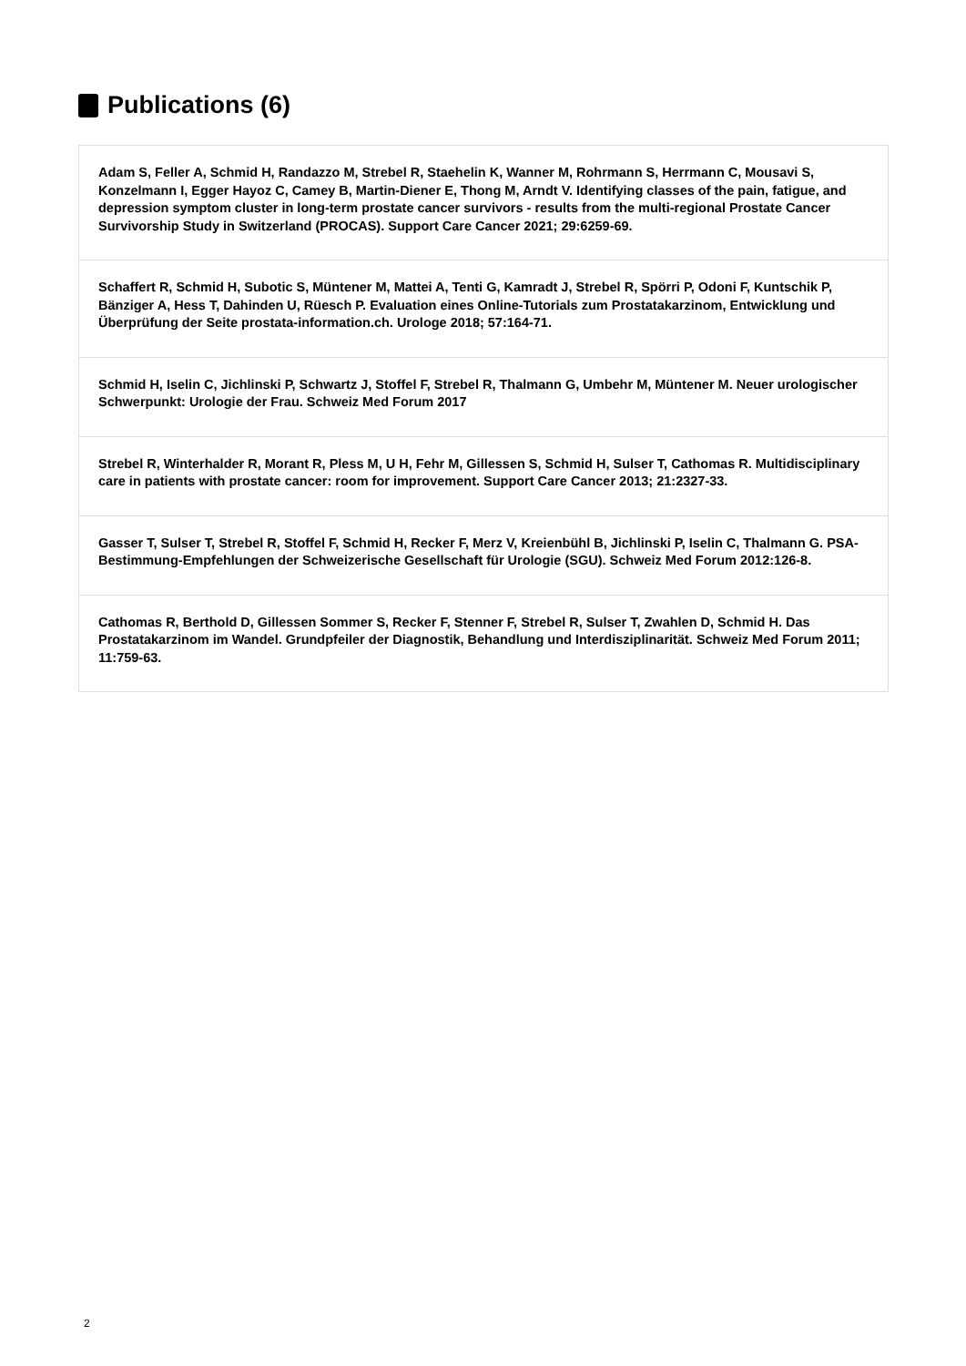Publications (6)
Adam S, Feller A, Schmid H, Randazzo M, Strebel R, Staehelin K, Wanner M, Rohrmann S, Herrmann C, Mousavi S, Konzelmann I, Egger Hayoz C, Camey B, Martin-Diener E, Thong M, Arndt V. Identifying classes of the pain, fatigue, and depression symptom cluster in long-term prostate cancer survivors - results from the multi-regional Prostate Cancer Survivorship Study in Switzerland (PROCAS). Support Care Cancer 2021; 29:6259-69.
Schaffert R, Schmid H, Subotic S, Müntener M, Mattei A, Tenti G, Kamradt J, Strebel R, Spörri P, Odoni F, Kuntschik P, Bänziger A, Hess T, Dahinden U, Rüesch P. Evaluation eines Online-Tutorials zum Prostatakarzinom, Entwicklung und Überprüfung der Seite prostata-information.ch. Urologe 2018; 57:164-71.
Schmid H, Iselin C, Jichlinski P, Schwartz J, Stoffel F, Strebel R, Thalmann G, Umbehr M, Müntener M. Neuer urologischer Schwerpunkt: Urologie der Frau. Schweiz Med Forum 2017
Strebel R, Winterhalder R, Morant R, Pless M, U H, Fehr M, Gillessen S, Schmid H, Sulser T, Cathomas R. Multidisciplinary care in patients with prostate cancer: room for improvement. Support Care Cancer 2013; 21:2327-33.
Gasser T, Sulser T, Strebel R, Stoffel F, Schmid H, Recker F, Merz V, Kreienbühl B, Jichlinski P, Iselin C, Thalmann G. PSA-Bestimmung-Empfehlungen der Schweizerische Gesellschaft für Urologie (SGU). Schweiz Med Forum 2012:126-8.
Cathomas R, Berthold D, Gillessen Sommer S, Recker F, Stenner F, Strebel R, Sulser T, Zwahlen D, Schmid H. Das Prostatakarzinom im Wandel. Grundpfeiler der Diagnostik, Behandlung und Interdisziplinarität. Schweiz Med Forum 2011; 11:759-63.
2